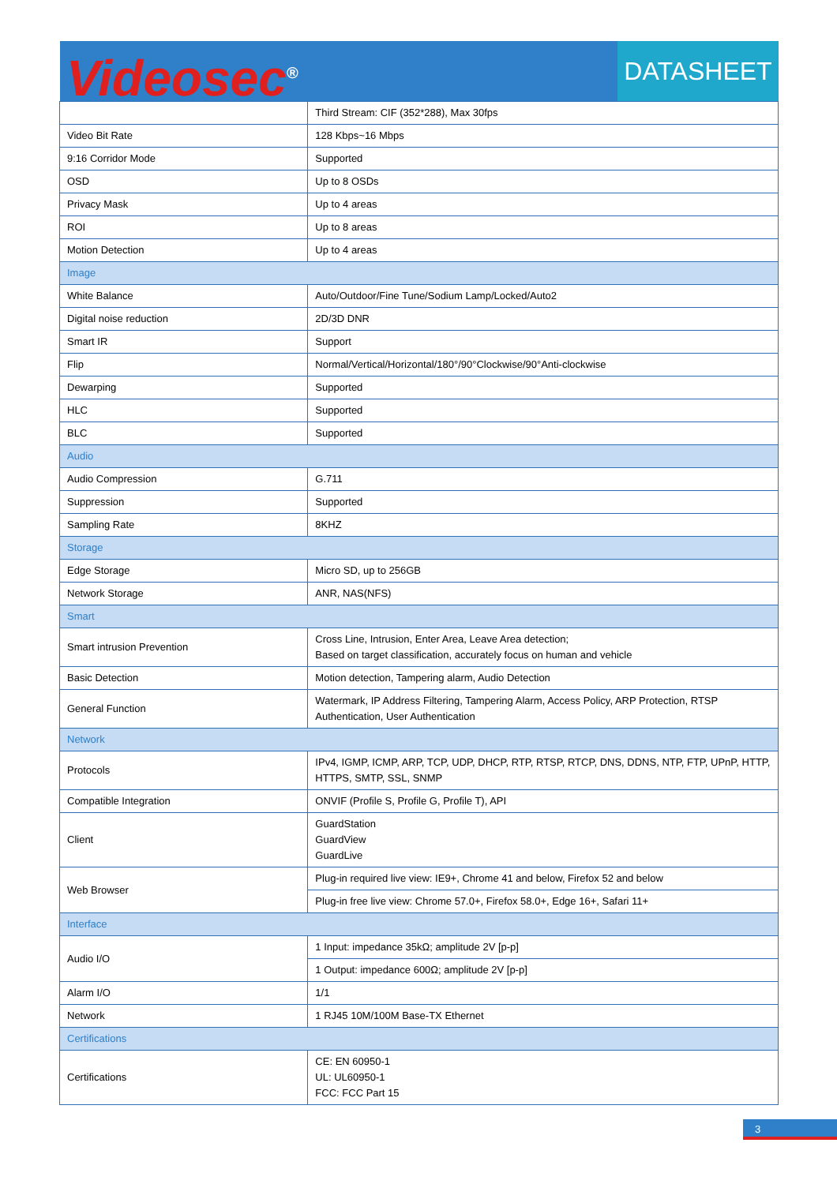Videosec<sup>®</sup>
DATASHEET
| | Third Stream: CIF (352*288), Max 30fps |
| Video Bit Rate | 128 Kbps~16 Mbps |
| 9:16 Corridor Mode | Supported |
| OSD | Up to 8 OSDs |
| Privacy Mask | Up to 4 areas |
| ROI | Up to 8 areas |
| Motion Detection | Up to 4 areas |
| Image | |
| White Balance | Auto/Outdoor/Fine Tune/Sodium Lamp/Locked/Auto2 |
| Digital noise reduction | 2D/3D DNR |
| Smart IR | Support |
| Flip | Normal/Vertical/Horizontal/180°/90°Clockwise/90°Anti-clockwise |
| Dewarping | Supported |
| HLC | Supported |
| BLC | Supported |
| Audio | |
| Audio Compression | G.711 |
| Suppression | Supported |
| Sampling Rate | 8KHZ |
| Storage | |
| Edge Storage | Micro SD, up to 256GB |
| Network Storage | ANR, NAS(NFS) |
| Smart | |
| Smart intrusion Prevention | Cross Line, Intrusion, Enter Area, Leave Area detection; Based on target classification, accurately focus on human and vehicle |
| Basic Detection | Motion detection, Tampering alarm, Audio Detection |
| General Function | Watermark, IP Address Filtering, Tampering Alarm, Access Policy, ARP Protection, RTSP Authentication, User Authentication |
| Network | |
| Protocols | IPv4, IGMP, ICMP, ARP, TCP, UDP, DHCP, RTP, RTSP, RTCP, DNS, DDNS, NTP, FTP, UPnP, HTTP, HTTPS, SMTP, SSL, SNMP |
| Compatible Integration | ONVIF (Profile S, Profile G, Profile T), API |
| Client | GuardStation GuardView GuardLive |
| Web Browser | Plug-in required live view: IE9+, Chrome 41 and below, Firefox 52 and below |
| | Plug-in free live view: Chrome 57.0+, Firefox 58.0+, Edge 16+, Safari 11+ |
| Interface | |
| Audio I/O | 1 Input: impedance 35kΩ; amplitude 2V [p-p] |
| | 1 Output: impedance 600Ω; amplitude 2V [p-p] |
| Alarm I/O | 1/1 |
| Network | 1 RJ45 10M/100M Base-TX Ethernet |
| Certifications | |
| Certifications | CE: EN 60950-1 UL: UL60950-1 FCC: FCC Part 15 |
3